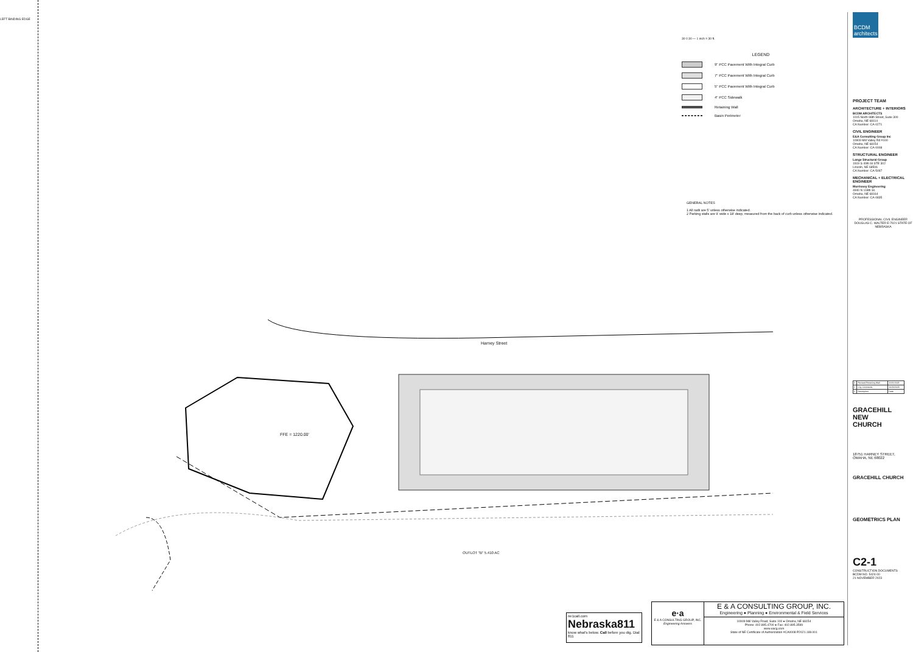LEFT BINDING EDGE
Harney Street
FFE = 1220.00'
OUTLOT "B" 5.410 AC
30 0 30 — 1 inch = 30 ft.
LEGEND
9" PCC Pavement With Integral Curb
7" PCC Pavement With Integral Curb
5" PCC Pavement With Integral Curb
4" PCC Sidewalk
Retaining Wall
Basin Perimeter
GENERAL NOTES
1 All radii are 5' unless otherwise indicated.
2 Parking stalls are 9' wide x 18' deep, measured from the back of curb unless otherwise indicated.
BCDM
architects
PROJECT TEAM
ARCHITECTURE + INTERIORS
BCDM ARCHITECTS
1015 North 98th Street, Suite 300
Omaha, NE 68114
CA Number: CA-0271
CIVIL ENGINEER
E&A Consulting Group Inc
10909 Mill Valley Rd #100
Omaha, NE 68154
CA Number: CA-0008
STRUCTURAL ENGINEER
Lange Structural Group
1919 S 40th St STE 302
Lincoln, NE 68506
CA Number: CA-5097
MECHANICAL + ELECTRICAL ENGINEER
Morrissey Engineering
4940 N 118th St.
Omaha, NE 68164
CA Number: CA-0835
PROFESSIONAL CIVIL ENGINEER DOUGLAS C. WALTER E-7921 STATE OF NEBRASKA
| 3 | Revised Retaining Wall | 11/21/2023 |
| 2 | City Comments | 10/20/2023 |
| # | Description | Date |
GRACEHILL
NEW
CHURCH
18751 HARNEY STREET,
OMAHA, NE 68022
GRACEHILL CHURCH
GEOMETRICS PLAN
C2-1
CONSTRUCTION DOCUMENTS
BCDM NO. 5424-00
21 NOVEMBER 2023
ne1call.com
Nebraska811
know what's below. Call before you dig. Dial: 811
e·a
E & A CONSULTING GROUP, INC.
Engineering Answers
E & A CONSULTING GROUP, INC.
Engineering ● Planning ● Environmental & Field Services
10909 Mill Valley Road, Suite 100 ● Omaha, NE 68154
Phone: 402.895.4700 ● Fax: 402.895.3599
www.eacg.com
State of NE Certificate of Authorization #CA0008 P2021.189.001